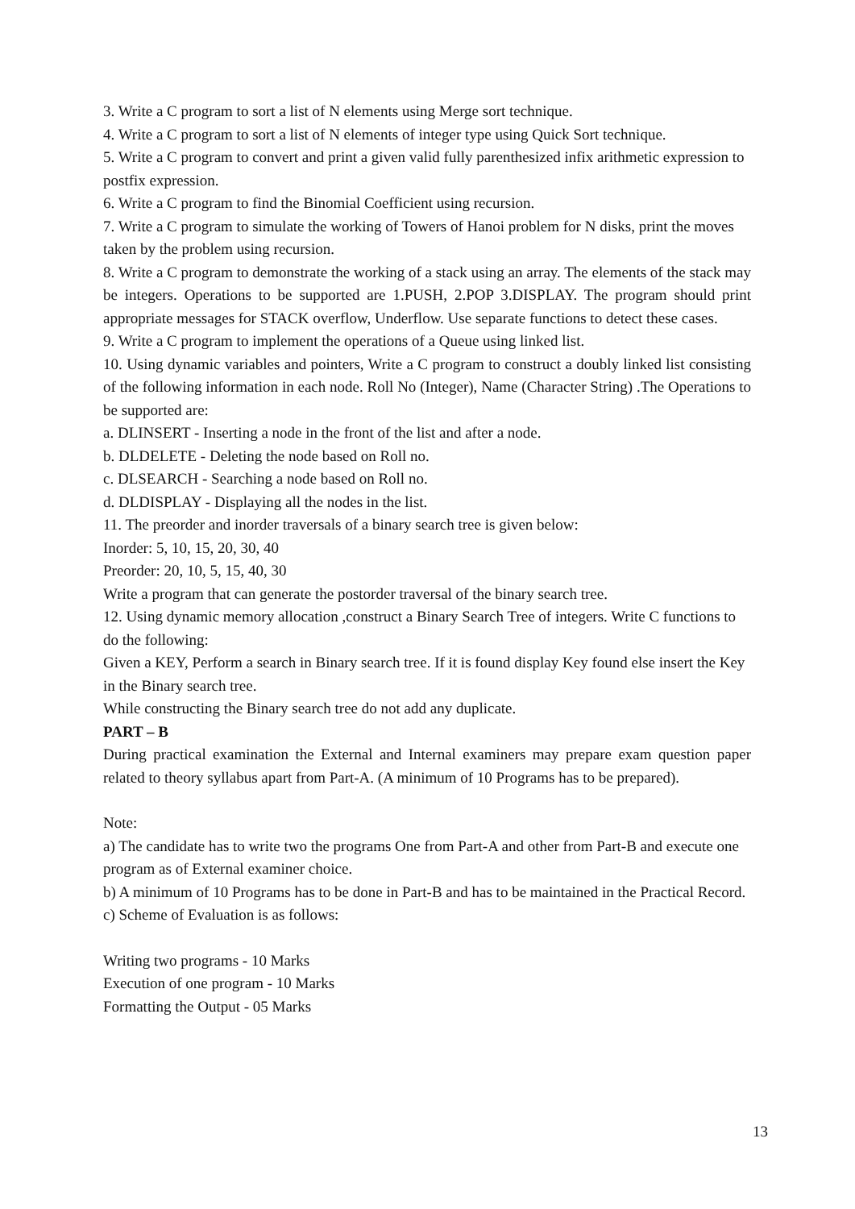3. Write a C program to sort a list of N elements using Merge sort technique.
4. Write a C program to sort a list of N elements of integer type using Quick Sort technique.
5. Write a C program to convert and print a given valid fully parenthesized infix arithmetic expression to postfix expression.
6. Write a C program to find the Binomial Coefficient using recursion.
7. Write a C program to simulate the working of Towers of Hanoi problem for N disks, print the moves taken by the problem using recursion.
8. Write a C program to demonstrate the working of a stack using an array. The elements of the stack may be integers. Operations to be supported are 1.PUSH, 2.POP 3.DISPLAY. The program should print appropriate messages for STACK overflow, Underflow. Use separate functions to detect these cases.
9. Write a C program to implement the operations of a Queue using linked list.
10. Using dynamic variables and pointers, Write a C program to construct a doubly linked list consisting of the following information in each node. Roll No (Integer), Name (Character String) .The Operations to be supported are:
a. DLINSERT - Inserting a node in the front of the list and after a node.
b. DLDELETE - Deleting the node based on Roll no.
c. DLSEARCH - Searching a node based on Roll no.
d. DLDISPLAY - Displaying all the nodes in the list.
11. The preorder and inorder traversals of a binary search tree is given below:
Inorder: 5, 10, 15, 20, 30, 40
Preorder: 20, 10, 5, 15, 40, 30
Write a program that can generate the postorder traversal of the binary search tree.
12. Using dynamic memory allocation ,construct a Binary Search Tree of integers. Write C functions to do the following:
Given a KEY, Perform a search in Binary search tree. If it is found display Key found else insert the Key in the Binary search tree.
While constructing the Binary search tree do not add any duplicate.
PART – B
During practical examination the External and Internal examiners may prepare exam question paper related to theory syllabus apart from Part-A. (A minimum of 10 Programs has to be prepared).
Note:
a) The candidate has to write two the programs One from Part-A and other from Part-B and execute one program as of External examiner choice.
b) A minimum of 10 Programs has to be done in Part-B and has to be maintained in the Practical Record.
c) Scheme of Evaluation is as follows:
Writing two programs - 10 Marks
Execution of one program - 10 Marks
Formatting the Output - 05 Marks
13